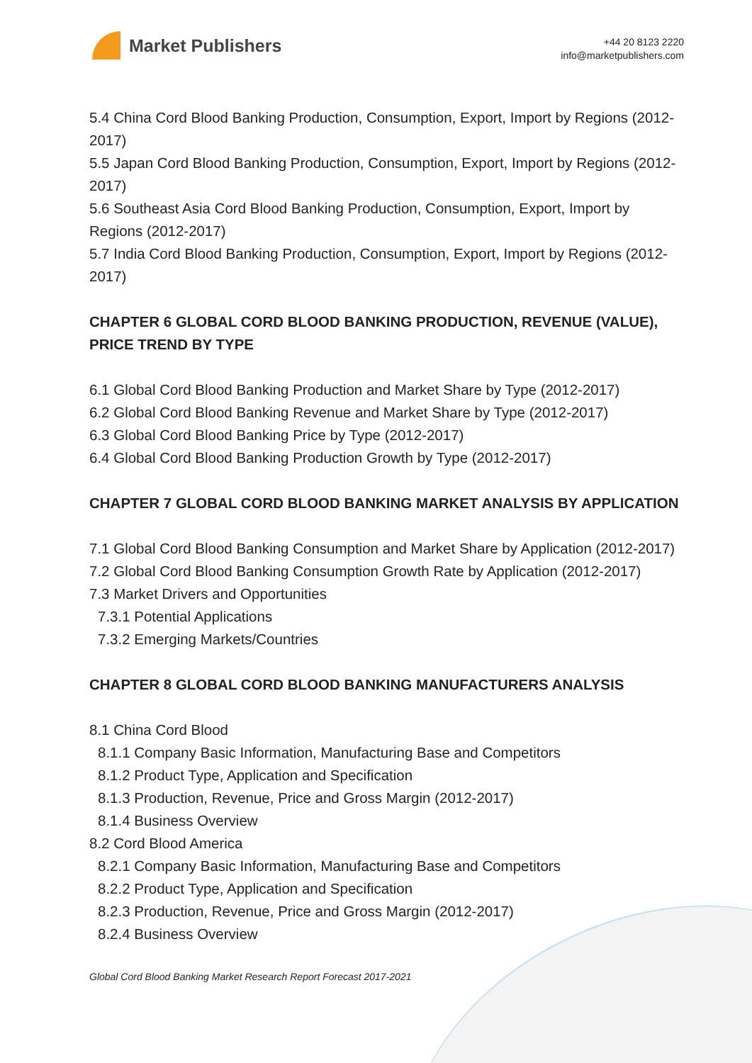Market Publishers
+44 20 8123 2220
info@marketpublishers.com
5.4 China Cord Blood Banking Production, Consumption, Export, Import by Regions (2012-2017)
5.5 Japan Cord Blood Banking Production, Consumption, Export, Import by Regions (2012-2017)
5.6 Southeast Asia Cord Blood Banking Production, Consumption, Export, Import by Regions (2012-2017)
5.7 India Cord Blood Banking Production, Consumption, Export, Import by Regions (2012-2017)
CHAPTER 6 GLOBAL CORD BLOOD BANKING PRODUCTION, REVENUE (VALUE), PRICE TREND BY TYPE
6.1 Global Cord Blood Banking Production and Market Share by Type (2012-2017)
6.2 Global Cord Blood Banking Revenue and Market Share by Type (2012-2017)
6.3 Global Cord Blood Banking Price by Type (2012-2017)
6.4 Global Cord Blood Banking Production Growth by Type (2012-2017)
CHAPTER 7 GLOBAL CORD BLOOD BANKING MARKET ANALYSIS BY APPLICATION
7.1 Global Cord Blood Banking Consumption and Market Share by Application (2012-2017)
7.2 Global Cord Blood Banking Consumption Growth Rate by Application (2012-2017)
7.3 Market Drivers and Opportunities
7.3.1 Potential Applications
7.3.2 Emerging Markets/Countries
CHAPTER 8 GLOBAL CORD BLOOD BANKING MANUFACTURERS ANALYSIS
8.1 China Cord Blood
8.1.1 Company Basic Information, Manufacturing Base and Competitors
8.1.2 Product Type, Application and Specification
8.1.3 Production, Revenue, Price and Gross Margin (2012-2017)
8.1.4 Business Overview
8.2 Cord Blood America
8.2.1 Company Basic Information, Manufacturing Base and Competitors
8.2.2 Product Type, Application and Specification
8.2.3 Production, Revenue, Price and Gross Margin (2012-2017)
8.2.4 Business Overview
Global Cord Blood Banking Market Research Report Forecast 2017-2021